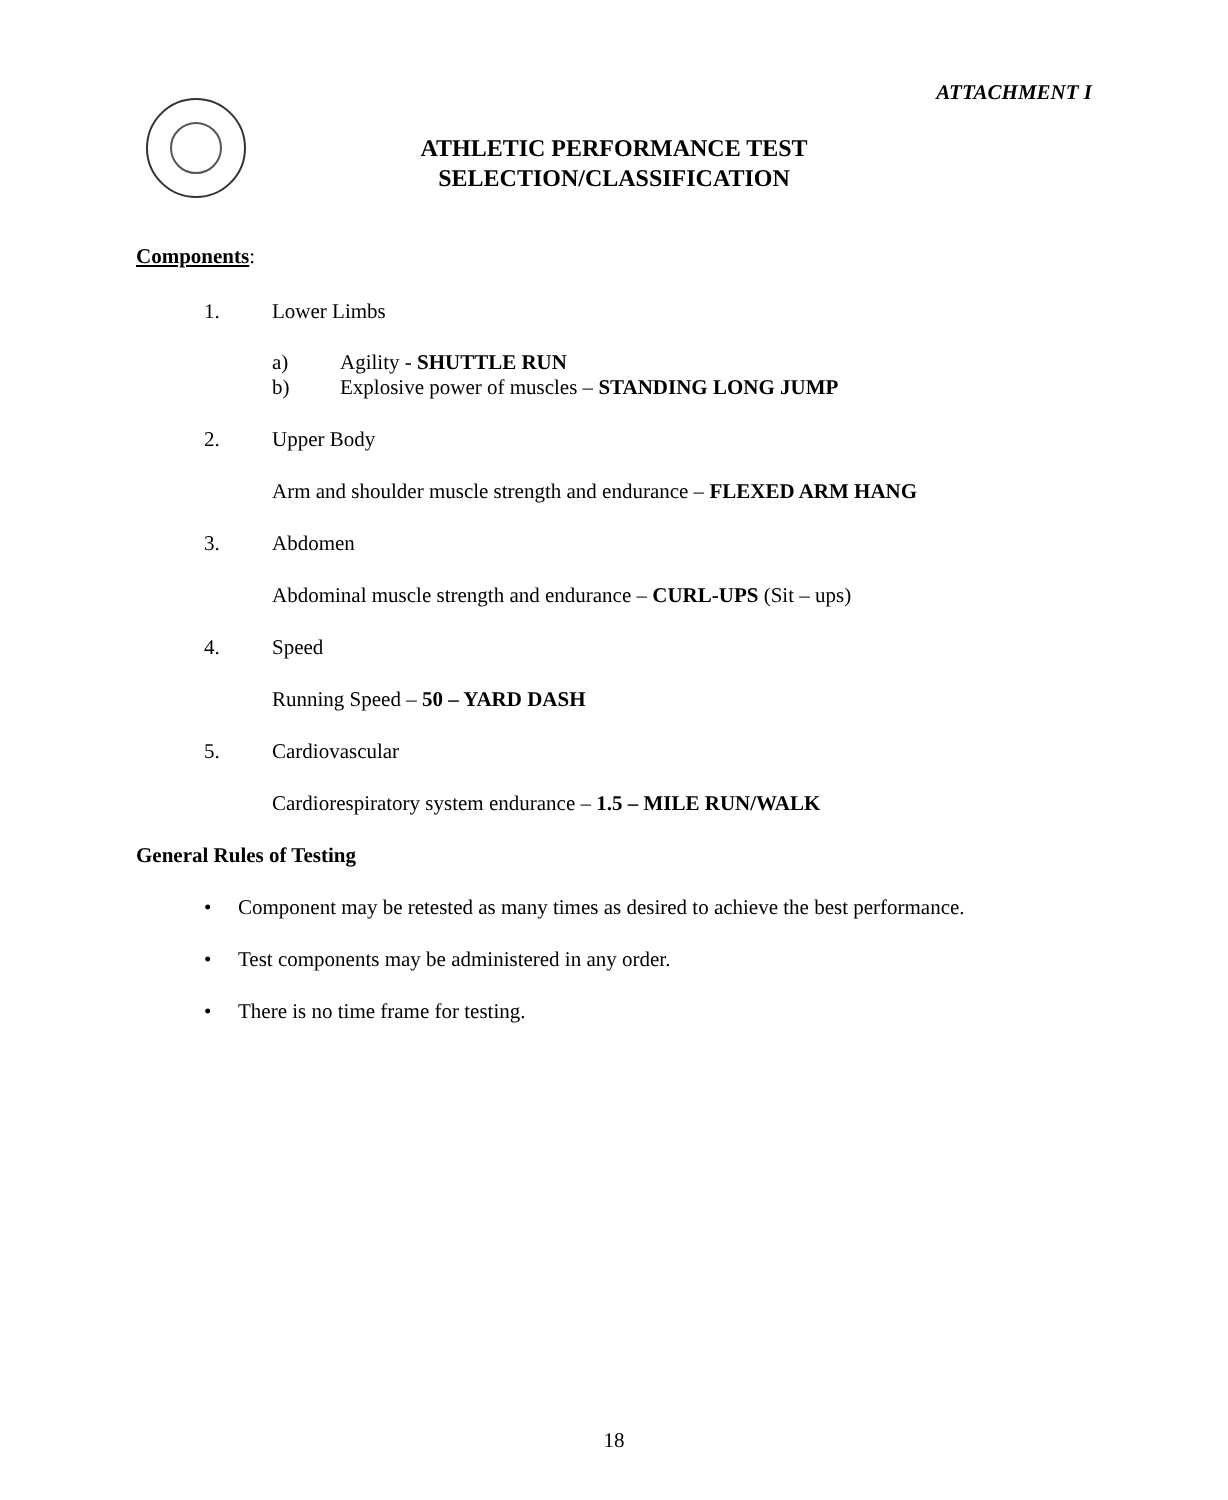ATTACHMENT I
ATHLETIC PERFORMANCE TEST
SELECTION/CLASSIFICATION
Components:
1. Lower Limbs
a) Agility - SHUTTLE RUN
b) Explosive power of muscles – STANDING LONG JUMP
2. Upper Body
Arm and shoulder muscle strength and endurance – FLEXED ARM HANG
3. Abdomen
Abdominal muscle strength and endurance – CURL-UPS (Sit – ups)
4. Speed
Running Speed – 50 – YARD DASH
5. Cardiovascular
Cardiorespiratory system endurance – 1.5 – MILE RUN/WALK
General Rules of Testing
• Component may be retested as many times as desired to achieve the best performance.
• Test components may be administered in any order.
• There is no time frame for testing.
18